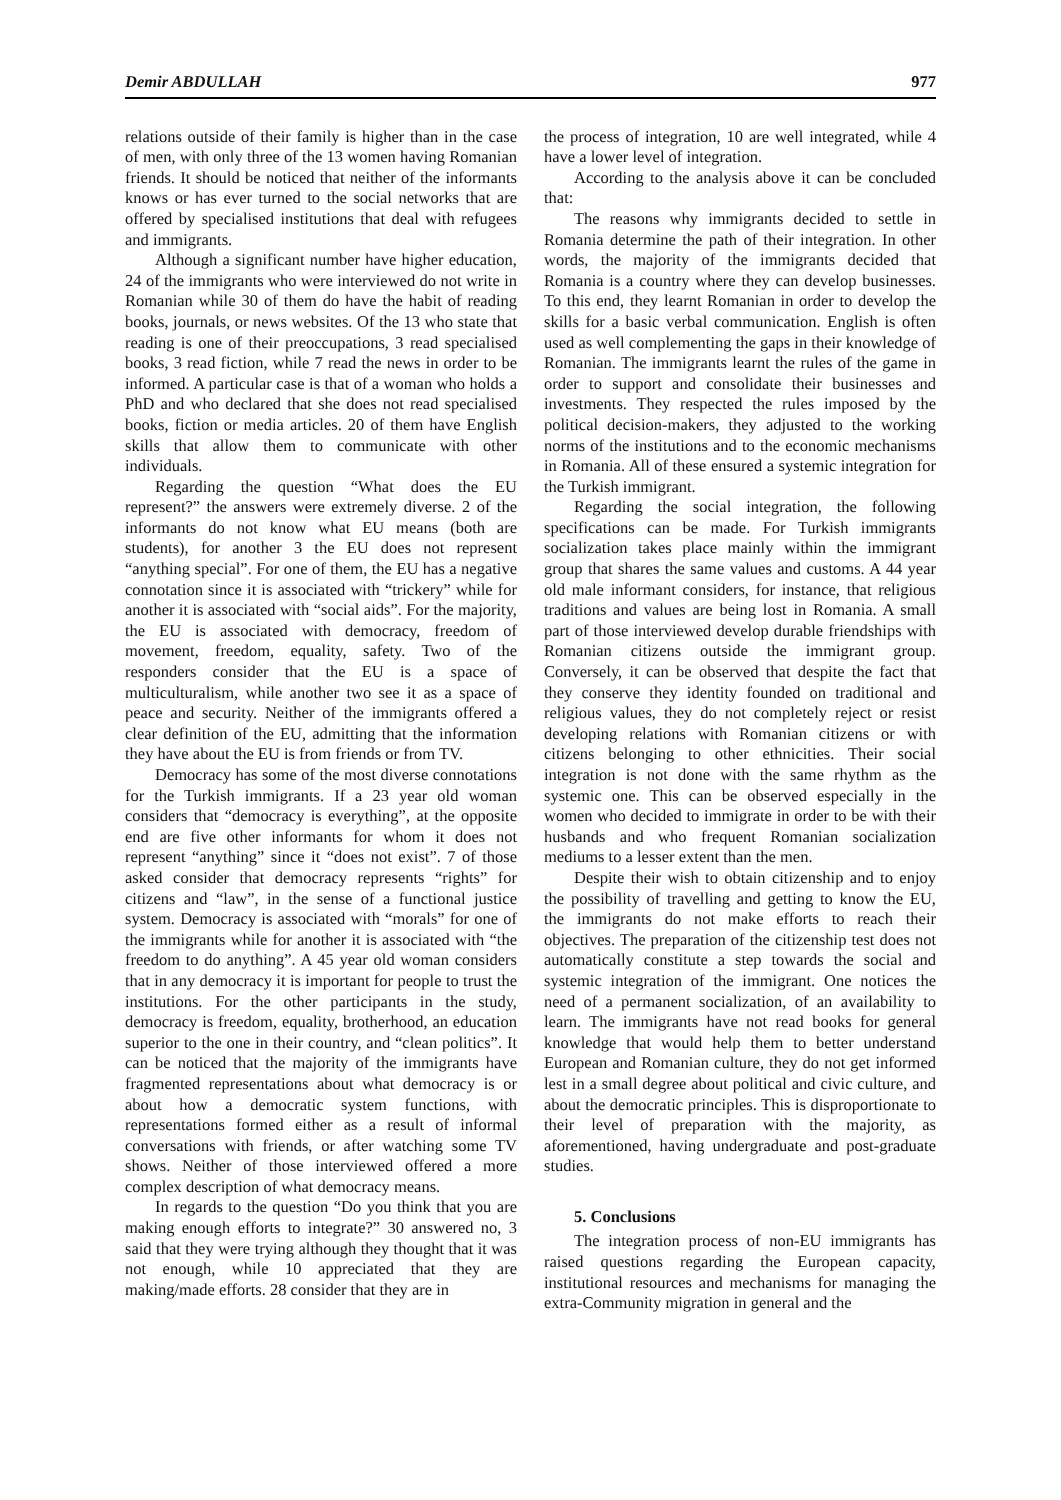Demir ABDULLAH 977
relations outside of their family is higher than in the case of men, with only three of the 13 women having Romanian friends. It should be noticed that neither of the informants knows or has ever turned to the social networks that are offered by specialised institutions that deal with refugees and immigrants.
Although a significant number have higher education, 24 of the immigrants who were interviewed do not write in Romanian while 30 of them do have the habit of reading books, journals, or news websites. Of the 13 who state that reading is one of their preoccupations, 3 read specialised books, 3 read fiction, while 7 read the news in order to be informed. A particular case is that of a woman who holds a PhD and who declared that she does not read specialised books, fiction or media articles. 20 of them have English skills that allow them to communicate with other individuals.
Regarding the question “What does the EU represent?” the answers were extremely diverse. 2 of the informants do not know what EU means (both are students), for another 3 the EU does not represent “anything special”. For one of them, the EU has a negative connotation since it is associated with “trickery” while for another it is associated with “social aids”. For the majority, the EU is associated with democracy, freedom of movement, freedom, equality, safety. Two of the responders consider that the EU is a space of multiculturalism, while another two see it as a space of peace and security. Neither of the immigrants offered a clear definition of the EU, admitting that the information they have about the EU is from friends or from TV.
Democracy has some of the most diverse connotations for the Turkish immigrants. If a 23 year old woman considers that “democracy is everything”, at the opposite end are five other informants for whom it does not represent “anything” since it “does not exist”. 7 of those asked consider that democracy represents “rights” for citizens and “law”, in the sense of a functional justice system. Democracy is associated with “morals” for one of the immigrants while for another it is associated with “the freedom to do anything”. A 45 year old woman considers that in any democracy it is important for people to trust the institutions. For the other participants in the study, democracy is freedom, equality, brotherhood, an education superior to the one in their country, and “clean politics”. It can be noticed that the majority of the immigrants have fragmented representations about what democracy is or about how a democratic system functions, with representations formed either as a result of informal conversations with friends, or after watching some TV shows. Neither of those interviewed offered a more complex description of what democracy means.
In regards to the question “Do you think that you are making enough efforts to integrate?” 30 answered no, 3 said that they were trying although they thought that it was not enough, while 10 appreciated that they are making/made efforts. 28 consider that they are in
the process of integration, 10 are well integrated, while 4 have a lower level of integration.
According to the analysis above it can be concluded that:
The reasons why immigrants decided to settle in Romania determine the path of their integration. In other words, the majority of the immigrants decided that Romania is a country where they can develop businesses. To this end, they learnt Romanian in order to develop the skills for a basic verbal communication. English is often used as well complementing the gaps in their knowledge of Romanian. The immigrants learnt the rules of the game in order to support and consolidate their businesses and investments. They respected the rules imposed by the political decision-makers, they adjusted to the working norms of the institutions and to the economic mechanisms in Romania. All of these ensured a systemic integration for the Turkish immigrant.
Regarding the social integration, the following specifications can be made. For Turkish immigrants socialization takes place mainly within the immigrant group that shares the same values and customs. A 44 year old male informant considers, for instance, that religious traditions and values are being lost in Romania. A small part of those interviewed develop durable friendships with Romanian citizens outside the immigrant group. Conversely, it can be observed that despite the fact that they conserve they identity founded on traditional and religious values, they do not completely reject or resist developing relations with Romanian citizens or with citizens belonging to other ethnicities. Their social integration is not done with the same rhythm as the systemic one. This can be observed especially in the women who decided to immigrate in order to be with their husbands and who frequent Romanian socialization mediums to a lesser extent than the men.
Despite their wish to obtain citizenship and to enjoy the possibility of travelling and getting to know the EU, the immigrants do not make efforts to reach their objectives. The preparation of the citizenship test does not automatically constitute a step towards the social and systemic integration of the immigrant. One notices the need of a permanent socialization, of an availability to learn. The immigrants have not read books for general knowledge that would help them to better understand European and Romanian culture, they do not get informed lest in a small degree about political and civic culture, and about the democratic principles. This is disproportionate to their level of preparation with the majority, as aforementioned, having undergraduate and post-graduate studies.
5. Conclusions
The integration process of non-EU immigrants has raised questions regarding the European capacity, institutional resources and mechanisms for managing the extra-Community migration in general and the